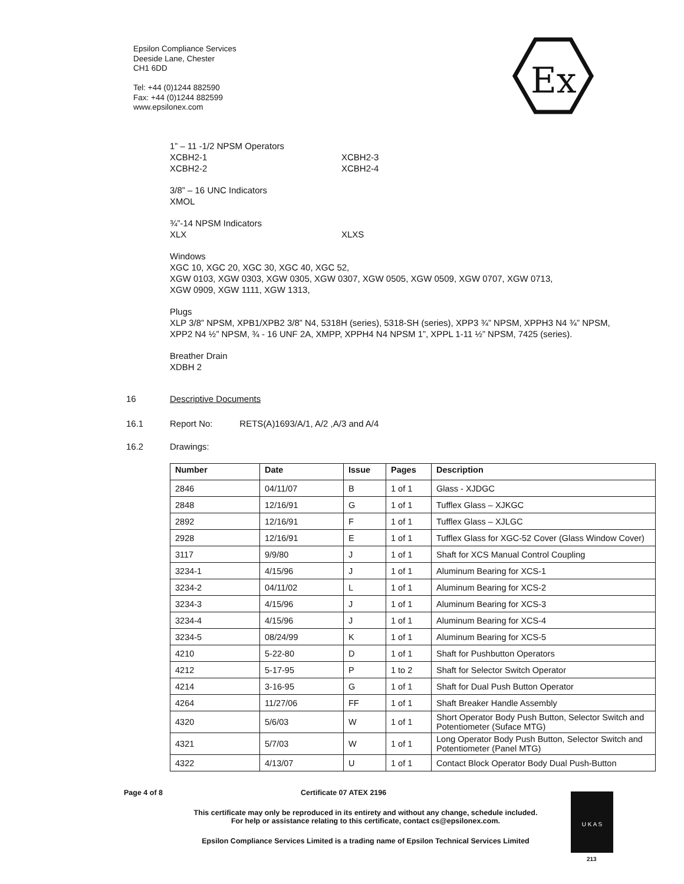Epsilon Compliance Services
Deeside Lane, Chester
CH1 6DD
Tel: +44 (0)1244 882590
Fax: +44 (0)1244 882599
www.epsilonex.com
Ex
1” – 11 -1/2 NPSM Operators
XCBH2-1 XCBH2-3
XCBH2-2 XCBH2-4
3/8” – 16 UNC Indicators
XMOL
¾”-14 NPSM Indicators
XLX XLXS
Windows
XGC 10, XGC 20, XGC 30, XGC 40, XGC 52,
XGW 0103, XGW 0303, XGW 0305, XGW 0307, XGW 0505, XGW 0509, XGW 0707, XGW 0713,
XGW 0909, XGW 1111, XGW 1313,
Plugs
XLP 3/8” NPSM, XPB1/XPB2 3/8” N4, 5318H (series), 5318-SH (series), XPP3 ¾” NPSM, XPPH3 N4 ¾” NPSM, XPP2 N4 ½” NPSM, ¾ - 16 UNF 2A, XMPP, XPPH4 N4 NPSM 1”, XPPL 1-11 ½” NPSM, 7425 (series).
Breather Drain
XDBH 2
16 Descriptive Documents
16.1 Report No: RETS(A)1693/A/1, A/2 ,A/3 and A/4
16.2 Drawings:
| Number | Date | Issue | Pages | Description |
| --- | --- | --- | --- | --- |
| 2846 | 04/11/07 | B | 1 of 1 | Glass - XJDGC |
| 2848 | 12/16/91 | G | 1 of 1 | Tufflex Glass – XJKGC |
| 2892 | 12/16/91 | F | 1 of 1 | Tufflex Glass – XJLGC |
| 2928 | 12/16/91 | E | 1 of 1 | Tufflex Glass for XGC-52 Cover (Glass Window Cover) |
| 3117 | 9/9/80 | J | 1 of 1 | Shaft for XCS Manual Control Coupling |
| 3234-1 | 4/15/96 | J | 1 of 1 | Aluminum Bearing for XCS-1 |
| 3234-2 | 04/11/02 | L | 1 of 1 | Aluminum Bearing for XCS-2 |
| 3234-3 | 4/15/96 | J | 1 of 1 | Aluminum Bearing for XCS-3 |
| 3234-4 | 4/15/96 | J | 1 of 1 | Aluminum Bearing for XCS-4 |
| 3234-5 | 08/24/99 | K | 1 of 1 | Aluminum Bearing for XCS-5 |
| 4210 | 5-22-80 | D | 1 of 1 | Shaft for Pushbutton Operators |
| 4212 | 5-17-95 | P | 1 to 2 | Shaft for Selector Switch Operator |
| 4214 | 3-16-95 | G | 1 of 1 | Shaft for Dual Push Button Operator |
| 4264 | 11/27/06 | FF | 1 of 1 | Shaft Breaker Handle Assembly |
| 4320 | 5/6/03 | W | 1 of 1 | Short Operator Body Push Button, Selector Switch and Potentiometer (Suface MTG) |
| 4321 | 5/7/03 | W | 1 of 1 | Long Operator Body Push Button, Selector Switch and Potentiometer (Panel MTG) |
| 4322 | 4/13/07 | U | 1 of 1 | Contact Block Operator Body Dual Push-Button |
Page 4 of 8 Certificate 07 ATEX 2196
This certificate may only be reproduced in its entirety and without any change, schedule included.
For help or assistance relating to this certificate, contact cs@epsilonex.com.
Epsilon Compliance Services Limited is a trading name of Epsilon Technical Services Limited
U K A S
213